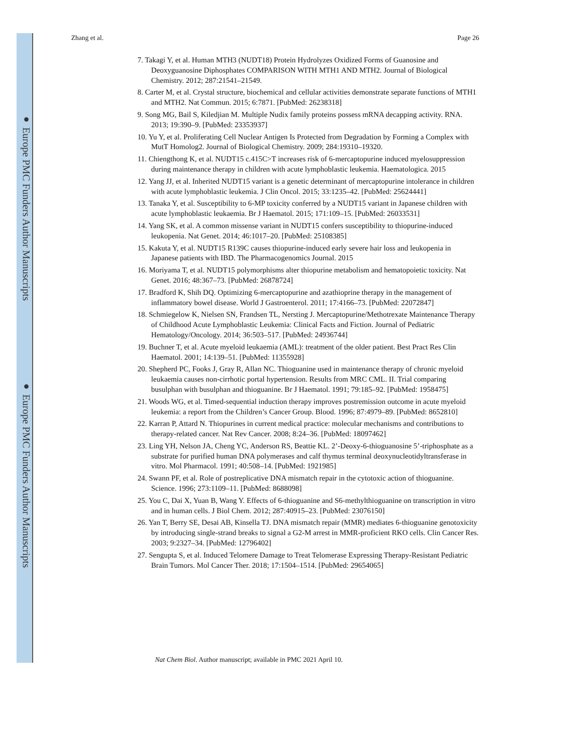● Europe PMC Funders Author Manuscripts
● Europe PMC Funders Author Manuscripts
Zhang et al. Page 26
7. Takagi Y, et al. Human MTH3 (NUDT18) Protein Hydrolyzes Oxidized Forms of Guanosine and Deoxyguanosine Diphosphates COMPARISON WITH MTH1 AND MTH2. Journal of Biological Chemistry. 2012; 287:21541–21549.
8. Carter M, et al. Crystal structure, biochemical and cellular activities demonstrate separate functions of MTH1 and MTH2. Nat Commun. 2015; 6:7871. [PubMed: 26238318]
9. Song MG, Bail S, Kiledjian M. Multiple Nudix family proteins possess mRNA decapping activity. RNA. 2013; 19:390–9. [PubMed: 23353937]
10. Yu Y, et al. Proliferating Cell Nuclear Antigen Is Protected from Degradation by Forming a Complex with MutT Homolog2. Journal of Biological Chemistry. 2009; 284:19310–19320.
11. Chiengthong K, et al. NUDT15 c.415C>T increases risk of 6-mercaptopurine induced myelosuppression during maintenance therapy in children with acute lymphoblastic leukemia. Haematologica. 2015
12. Yang JJ, et al. Inherited NUDT15 variant is a genetic determinant of mercaptopurine intolerance in children with acute lymphoblastic leukemia. J Clin Oncol. 2015; 33:1235–42. [PubMed: 25624441]
13. Tanaka Y, et al. Susceptibility to 6-MP toxicity conferred by a NUDT15 variant in Japanese children with acute lymphoblastic leukaemia. Br J Haematol. 2015; 171:109–15. [PubMed: 26033531]
14. Yang SK, et al. A common missense variant in NUDT15 confers susceptibility to thiopurine-induced leukopenia. Nat Genet. 2014; 46:1017–20. [PubMed: 25108385]
15. Kakuta Y, et al. NUDT15 R139C causes thiopurine-induced early severe hair loss and leukopenia in Japanese patients with IBD. The Pharmacogenomics Journal. 2015
16. Moriyama T, et al. NUDT15 polymorphisms alter thiopurine metabolism and hematopoietic toxicity. Nat Genet. 2016; 48:367–73. [PubMed: 26878724]
17. Bradford K, Shih DQ. Optimizing 6-mercaptopurine and azathioprine therapy in the management of inflammatory bowel disease. World J Gastroenterol. 2011; 17:4166–73. [PubMed: 22072847]
18. Schmiegelow K, Nielsen SN, Frandsen TL, Nersting J. Mercaptopurine/Methotrexate Maintenance Therapy of Childhood Acute Lymphoblastic Leukemia: Clinical Facts and Fiction. Journal of Pediatric Hematology/Oncology. 2014; 36:503–517. [PubMed: 24936744]
19. Buchner T, et al. Acute myeloid leukaemia (AML): treatment of the older patient. Best Pract Res Clin Haematol. 2001; 14:139–51. [PubMed: 11355928]
20. Shepherd PC, Fooks J, Gray R, Allan NC. Thioguanine used in maintenance therapy of chronic myeloid leukaemia causes non-cirrhotic portal hypertension. Results from MRC CML. II. Trial comparing busulphan with busulphan and thioguanine. Br J Haematol. 1991; 79:185–92. [PubMed: 1958475]
21. Woods WG, et al. Timed-sequential induction therapy improves postremission outcome in acute myeloid leukemia: a report from the Children’s Cancer Group. Blood. 1996; 87:4979–89. [PubMed: 8652810]
22. Karran P, Attard N. Thiopurines in current medical practice: molecular mechanisms and contributions to therapy-related cancer. Nat Rev Cancer. 2008; 8:24–36. [PubMed: 18097462]
23. Ling YH, Nelson JA, Cheng YC, Anderson RS, Beattie KL. 2’-Deoxy-6-thioguanosine 5’-triphosphate as a substrate for purified human DNA polymerases and calf thymus terminal deoxynucleotidyltransferase in vitro. Mol Pharmacol. 1991; 40:508–14. [PubMed: 1921985]
24. Swann PF, et al. Role of postreplicative DNA mismatch repair in the cytotoxic action of thioguanine. Science. 1996; 273:1109–11. [PubMed: 8688098]
25. You C, Dai X, Yuan B, Wang Y. Effects of 6-thioguanine and S6-methylthioguanine on transcription in vitro and in human cells. J Biol Chem. 2012; 287:40915–23. [PubMed: 23076150]
26. Yan T, Berry SE, Desai AB, Kinsella TJ. DNA mismatch repair (MMR) mediates 6-thioguanine genotoxicity by introducing single-strand breaks to signal a G2-M arrest in MMR-proficient RKO cells. Clin Cancer Res. 2003; 9:2327–34. [PubMed: 12796402]
27. Sengupta S, et al. Induced Telomere Damage to Treat Telomerase Expressing Therapy-Resistant Pediatric Brain Tumors. Mol Cancer Ther. 2018; 17:1504–1514. [PubMed: 29654065]
Nat Chem Biol. Author manuscript; available in PMC 2021 April 10.